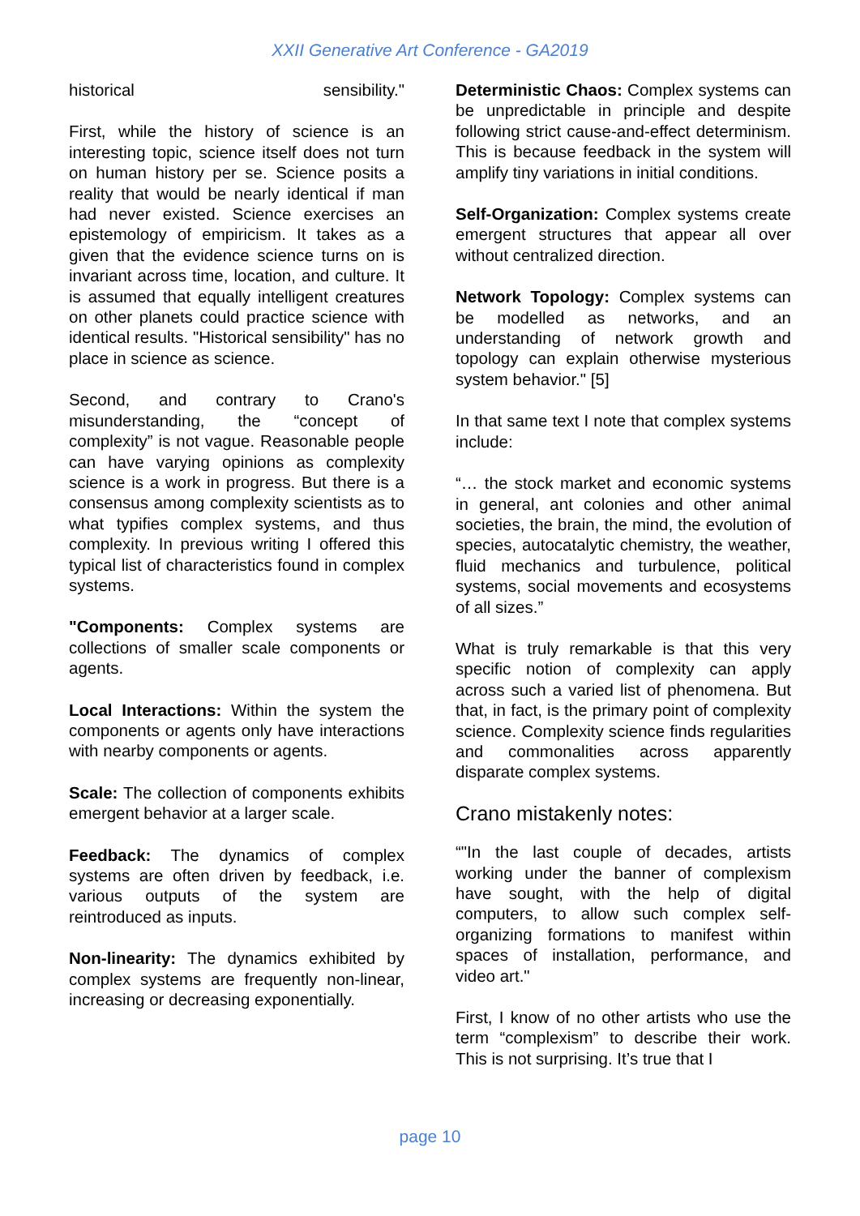XXII Generative Art Conference - GA2019
historical sensibility."
First, while the history of science is an interesting topic, science itself does not turn on human history per se. Science posits a reality that would be nearly identical if man had never existed. Science exercises an epistemology of empiricism. It takes as a given that the evidence science turns on is invariant across time, location, and culture. It is assumed that equally intelligent creatures on other planets could practice science with identical results. "Historical sensibility" has no place in science as science.
Second, and contrary to Crano's misunderstanding, the “concept of complexity” is not vague. Reasonable people can have varying opinions as complexity science is a work in progress. But there is a consensus among complexity scientists as to what typifies complex systems, and thus complexity. In previous writing I offered this typical list of characteristics found in complex systems.
"Components: Complex systems are collections of smaller scale components or agents.
Local Interactions: Within the system the components or agents only have interactions with nearby components or agents.
Scale: The collection of components exhibits emergent behavior at a larger scale.
Feedback: The dynamics of complex systems are often driven by feedback, i.e. various outputs of the system are reintroduced as inputs.
Non-linearity: The dynamics exhibited by complex systems are frequently non-linear, increasing or decreasing exponentially.
Deterministic Chaos: Complex systems can be unpredictable in principle and despite following strict cause-and-effect determinism. This is because feedback in the system will amplify tiny variations in initial conditions.
Self-Organization: Complex systems create emergent structures that appear all over without centralized direction.
Network Topology: Complex systems can be modelled as networks, and an understanding of network growth and topology can explain otherwise mysterious system behavior." [5]
In that same text I note that complex systems include:
“… the stock market and economic systems in general, ant colonies and other animal societies, the brain, the mind, the evolution of species, autocatalytic chemistry, the weather, fluid mechanics and turbulence, political systems, social movements and ecosystems of all sizes.”
What is truly remarkable is that this very specific notion of complexity can apply across such a varied list of phenomena. But that, in fact, is the primary point of complexity science. Complexity science finds regularities and commonalities across apparently disparate complex systems.
Crano mistakenly notes:
“"In the last couple of decades, artists working under the banner of complexism have sought, with the help of digital computers, to allow such complex self-organizing formations to manifest within spaces of installation, performance, and video art."
First, I know of no other artists who use the term “complexism” to describe their work. This is not surprising. It’s true that I
page 10